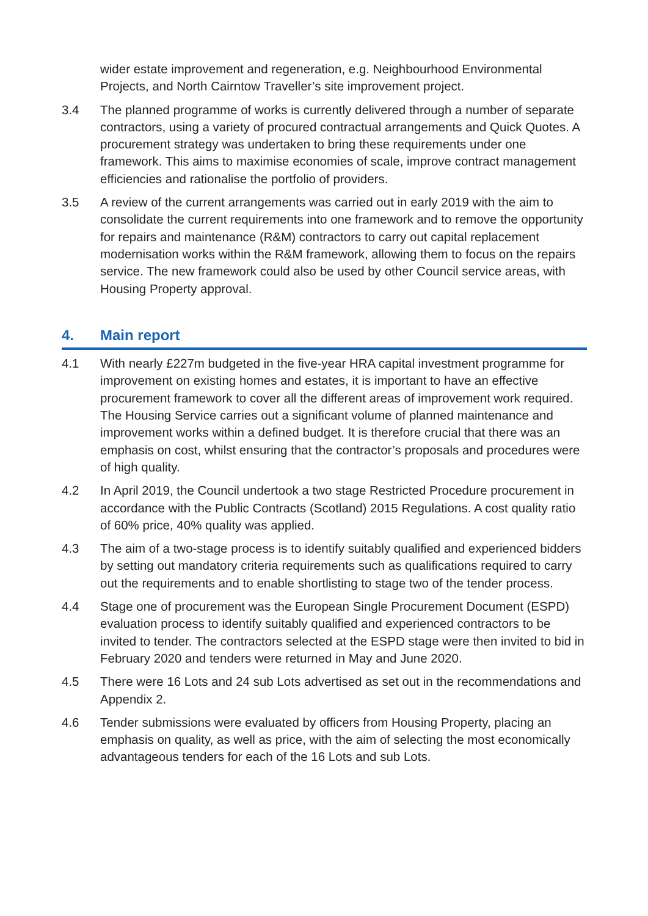wider estate improvement and regeneration, e.g. Neighbourhood Environmental Projects, and North Cairntow Traveller’s site improvement project.
3.4 The planned programme of works is currently delivered through a number of separate contractors, using a variety of procured contractual arrangements and Quick Quotes. A procurement strategy was undertaken to bring these requirements under one framework. This aims to maximise economies of scale, improve contract management efficiencies and rationalise the portfolio of providers.
3.5 A review of the current arrangements was carried out in early 2019 with the aim to consolidate the current requirements into one framework and to remove the opportunity for repairs and maintenance (R&M) contractors to carry out capital replacement modernisation works within the R&M framework, allowing them to focus on the repairs service. The new framework could also be used by other Council service areas, with Housing Property approval.
4. Main report
4.1 With nearly £227m budgeted in the five-year HRA capital investment programme for improvement on existing homes and estates, it is important to have an effective procurement framework to cover all the different areas of improvement work required. The Housing Service carries out a significant volume of planned maintenance and improvement works within a defined budget. It is therefore crucial that there was an emphasis on cost, whilst ensuring that the contractor’s proposals and procedures were of high quality.
4.2 In April 2019, the Council undertook a two stage Restricted Procedure procurement in accordance with the Public Contracts (Scotland) 2015 Regulations. A cost quality ratio of 60% price, 40% quality was applied.
4.3 The aim of a two-stage process is to identify suitably qualified and experienced bidders by setting out mandatory criteria requirements such as qualifications required to carry out the requirements and to enable shortlisting to stage two of the tender process.
4.4 Stage one of procurement was the European Single Procurement Document (ESPD) evaluation process to identify suitably qualified and experienced contractors to be invited to tender. The contractors selected at the ESPD stage were then invited to bid in February 2020 and tenders were returned in May and June 2020.
4.5 There were 16 Lots and 24 sub Lots advertised as set out in the recommendations and Appendix 2.
4.6 Tender submissions were evaluated by officers from Housing Property, placing an emphasis on quality, as well as price, with the aim of selecting the most economically advantageous tenders for each of the 16 Lots and sub Lots.